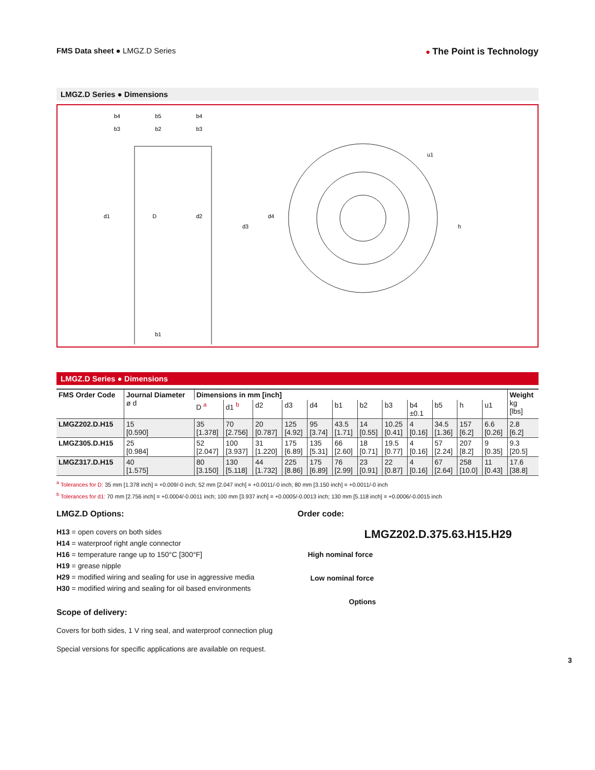FMS Data sheet ● LMGZ.D Series ● The Point is Technology
LMGZ.D Series ● Dimensions
b4
b5
b4
b1
d1
D
d2
d3
d4
h
u1
b3
b2
b3
LMGZ.D Series ● Dimensions
| FMS Order Code | Journal Diameter ø d | Dimensions in mm [inch] | | | | | | | | | | | | Weight kg [lbs] |
| --- | --- | --- | --- | --- | --- | --- | --- | --- | --- | --- | --- | --- | --- | --- |
| | | D <sup>a</sup> | d1 <sup>b</sup> | d2 | d3 | d4 | b1 | b2 | b3 | b4 ±0.1 | b5 | h | u1 | |
| LMGZ202.D.H15 | 15 [0.590] | 35 [1.378] | 70 [2.756] | 20 [0.787] | 125 [4.92] | 95 [3.74] | 43.5 [1.71] | 14 [0.55] | 10.25 [0.41] | 4 [0.16] | 34.5 [1.36] | 157 [6.2] | 6.6 [0.26] | 2.8 [6.2] |
| LMGZ305.D.H15 | 25 [0.984] | 52 [2.047] | 100 [3.937] | 31 [1.220] | 175 [6.89] | 135 [5.31] | 66 [2.60] | 18 [0.71] | 19.5 [0.77] | 4 [0.16] | 57 [2.24] | 207 [8.2] | 9 [0.35] | 9.3 [20.5] |
| LMGZ317.D.H15 | 40 [1.575] | 80 [3.150] | 130 [5.118] | 44 [1.732] | 225 [8.86] | 175 [6.89] | 76 [2.99] | 23 [0.91] | 22 [0.87] | 4 [0.16] | 67 [2.64] | 258 [10.0] | 11 [0.43] | 17.6 [38.8] |
<sup>a</sup> Tolerances for D: 35 mm [1.378 inch] = +0.009/-0 inch; 52 mm [2.047 inch] = +0.0011/-0 inch; 80 mm [3.150 inch] = +0.0011/-0 inch
<sup>b</sup> Tolerances for d1: 70 mm [2.756 inch] = +0.0004/-0.0011 inch; 100 mm [3.937 inch] = +0.0005/-0.0013 inch; 130 mm [5.118 inch] = +0.0006/-0.0015 inch
LMGZ.D Options:
H13 = open covers on both sides
H14 = waterproof right angle connector
H16 = temperature range up to 150°C [300°F]
H19 = grease nipple
H29 = modified wiring and sealing for use in aggressive media
H30 = modified wiring and sealing for oil based environments
Scope of delivery:
Covers for both sides, 1 V ring seal, and waterproof connection plug
Special versions for specific applications are available on request.
Order code:
LMGZ202.D.375.63.H15.H29
High nominal force
Low nominal force
Options
3